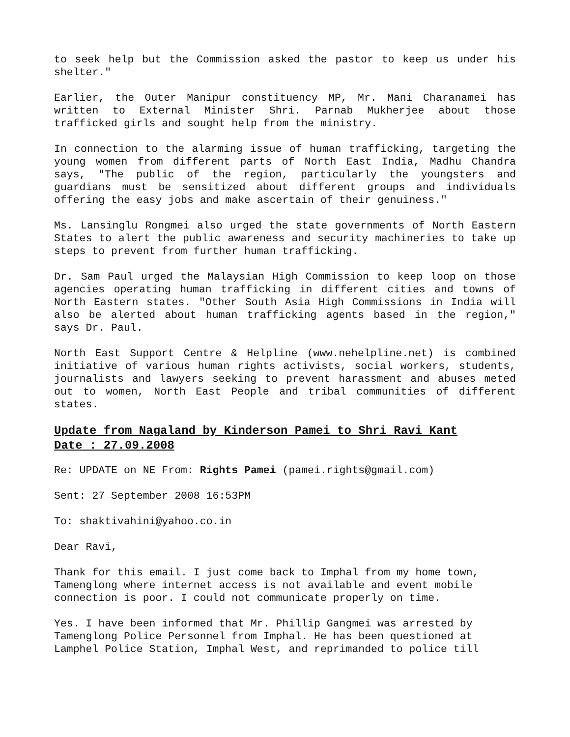to seek help but the Commission asked the pastor to keep us under his shelter."
Earlier, the Outer Manipur constituency MP, Mr. Mani Charanamei has written to External Minister Shri. Parnab Mukherjee about those trafficked girls and sought help from the ministry.
In connection to the alarming issue of human trafficking, targeting the young women from different parts of North East India, Madhu Chandra says, "The public of the region, particularly the youngsters and guardians must be sensitized about different groups and individuals offering the easy jobs and make ascertain of their genuiness."
Ms. Lansinglu Rongmei also urged the state governments of North Eastern States to alert the public awareness and security machineries to take up steps to prevent from further human trafficking.
Dr. Sam Paul urged the Malaysian High Commission to keep loop on those agencies operating human trafficking in different cities and towns of North Eastern states. "Other South Asia High Commissions in India will also be alerted about human trafficking agents based in the region," says Dr. Paul.
North East Support Centre & Helpline (www.nehelpline.net) is combined initiative of various human rights activists, social workers, students, journalists and lawyers seeking to prevent harassment and abuses meted out to women, North East People and tribal communities of different states.
Update from Nagaland by Kinderson Pamei to Shri Ravi Kant
Date : 27.09.2008
Re: UPDATE on NE From: Rights Pamei (pamei.rights@gmail.com)
Sent: 27 September 2008 16:53PM
To: shaktivahini@yahoo.co.in
Dear Ravi,
Thank for this email. I just come back to Imphal from my home town, Tamenglong where internet access is not available and event mobile connection is poor. I could not communicate properly on time.
Yes. I have been informed that Mr. Phillip Gangmei was arrested by Tamenglong Police Personnel from Imphal. He has been questioned at Lamphel Police Station, Imphal West, and reprimanded to police till